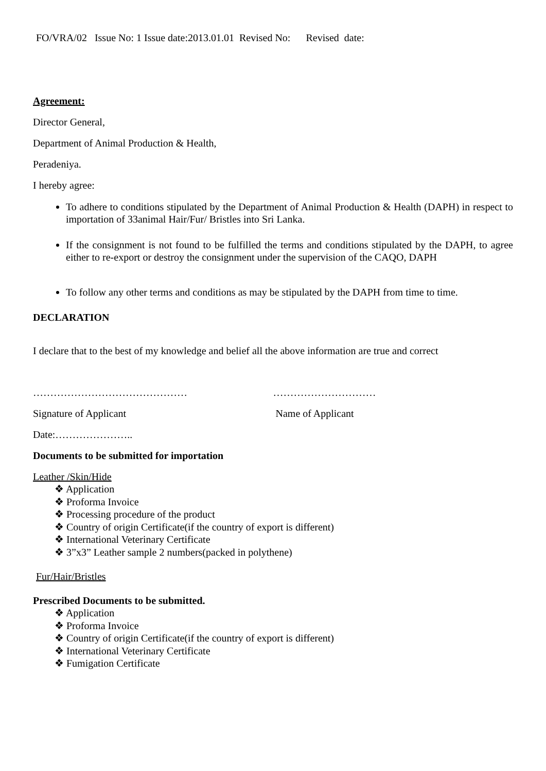FO/VRA/02 Issue No: 1 Issue date:2013.01.01 Revised No: Revised date:
Agreement:
Director General,
Department of Animal Production & Health,
Peradeniya.
I hereby agree:
To adhere to conditions stipulated by the Department of Animal Production & Health (DAPH) in respect to importation of 33animal Hair/Fur/ Bristles into Sri Lanka.
If the consignment is not found to be fulfilled the terms and conditions stipulated by the DAPH, to agree either to re-export or destroy the consignment under the supervision of the CAQO, DAPH
To follow any other terms and conditions as may be stipulated by the DAPH from time to time.
DECLARATION
I declare that to the best of my knowledge and belief all the above information are true and correct
……………………………………… …………………………
Signature of Applicant Name of Applicant
Date:…………………..
Documents to be submitted for importation
Leather /Skin/Hide
❖ Application
❖ Proforma Invoice
❖ Processing procedure of the product
❖ Country of origin Certificate(if the country of export is different)
❖ International Veterinary Certificate
❖ 3”x3” Leather sample 2 numbers(packed in polythene)
Fur/Hair/Bristles
Prescribed Documents to be submitted.
❖ Application
❖ Proforma Invoice
❖ Country of origin Certificate(if the country of export is different)
❖ International Veterinary Certificate
❖ Fumigation Certificate